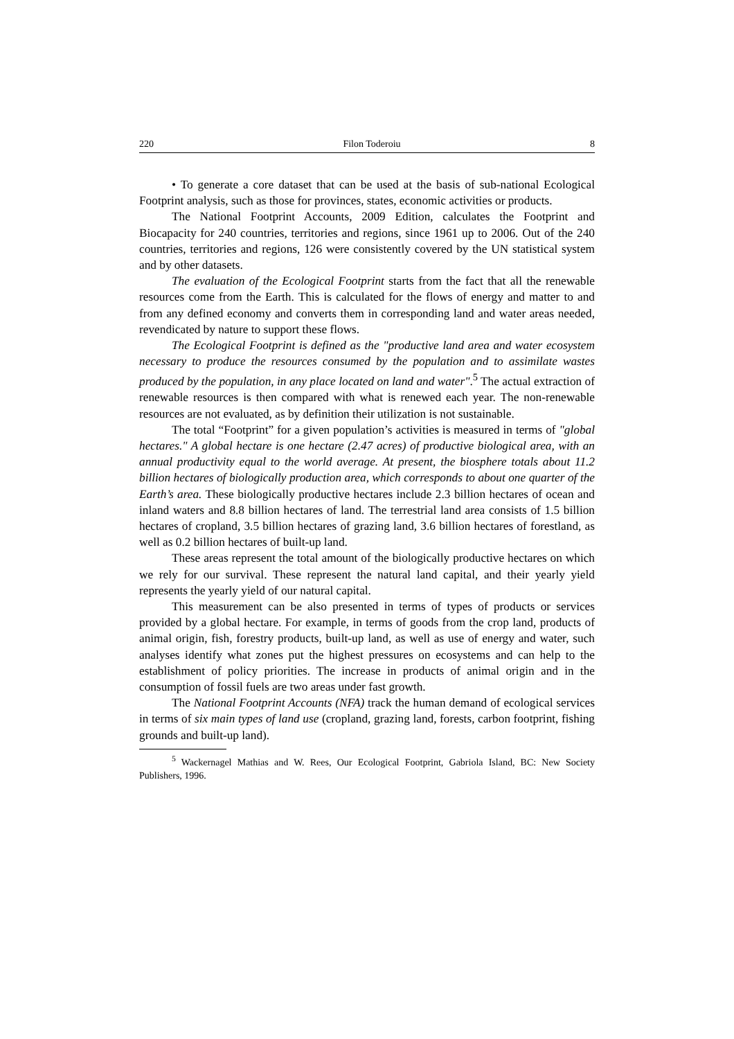220 Filon Toderoiu 8
• To generate a core dataset that can be used at the basis of sub-national Ecological Footprint analysis, such as those for provinces, states, economic activities or products.
The National Footprint Accounts, 2009 Edition, calculates the Footprint and Biocapacity for 240 countries, territories and regions, since 1961 up to 2006. Out of the 240 countries, territories and regions, 126 were consistently covered by the UN statistical system and by other datasets.
The evaluation of the Ecological Footprint starts from the fact that all the renewable resources come from the Earth. This is calculated for the flows of energy and matter to and from any defined economy and converts them in corresponding land and water areas needed, revendicated by nature to support these flows.
The Ecological Footprint is defined as the "productive land area and water ecosystem necessary to produce the resources consumed by the population and to assimilate wastes produced by the population, in any place located on land and water".<sup>5</sup> The actual extraction of renewable resources is then compared with what is renewed each year. The non-renewable resources are not evaluated, as by definition their utilization is not sustainable.
The total “Footprint” for a given population’s activities is measured in terms of "global hectares." A global hectare is one hectare (2.47 acres) of productive biological area, with an annual productivity equal to the world average. At present, the biosphere totals about 11.2 billion hectares of biologically production area, which corresponds to about one quarter of the Earth’s area. These biologically productive hectares include 2.3 billion hectares of ocean and inland waters and 8.8 billion hectares of land. The terrestrial land area consists of 1.5 billion hectares of cropland, 3.5 billion hectares of grazing land, 3.6 billion hectares of forestland, as well as 0.2 billion hectares of built-up land.
These areas represent the total amount of the biologically productive hectares on which we rely for our survival. These represent the natural land capital, and their yearly yield represents the yearly yield of our natural capital.
This measurement can be also presented in terms of types of products or services provided by a global hectare. For example, in terms of goods from the crop land, products of animal origin, fish, forestry products, built-up land, as well as use of energy and water, such analyses identify what zones put the highest pressures on ecosystems and can help to the establishment of policy priorities. The increase in products of animal origin and in the consumption of fossil fuels are two areas under fast growth.
The National Footprint Accounts (NFA) track the human demand of ecological services in terms of six main types of land use (cropland, grazing land, forests, carbon footprint, fishing grounds and built-up land).
<sup>5</sup> Wackernagel Mathias and W. Rees, Our Ecological Footprint, Gabriola Island, BC: New Society Publishers, 1996.